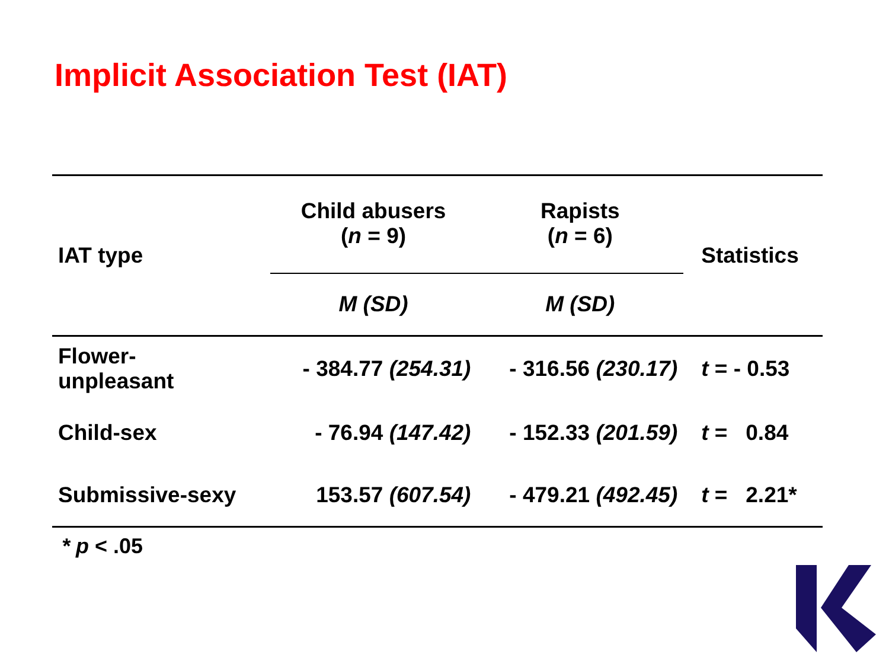Implicit Association Test (IAT)
| IAT type | Child abusers ( n = 9) | Rapists ( n = 6) | Statistics |
| --- | --- | --- | --- |
| | M (SD) | M (SD) | |
| Flower- unpleasant | - 384.77 (254.31) | - 316.56 (230.17) | t = - 0.53 |
| Child-sex | - 76.94 (147.42) | - 152.33 (201.59) | t = 0.84 |
| Submissive-sexy | 153.57 (607.54) | - 479.21 (492.45) | t = 2.21* |
* p < .05